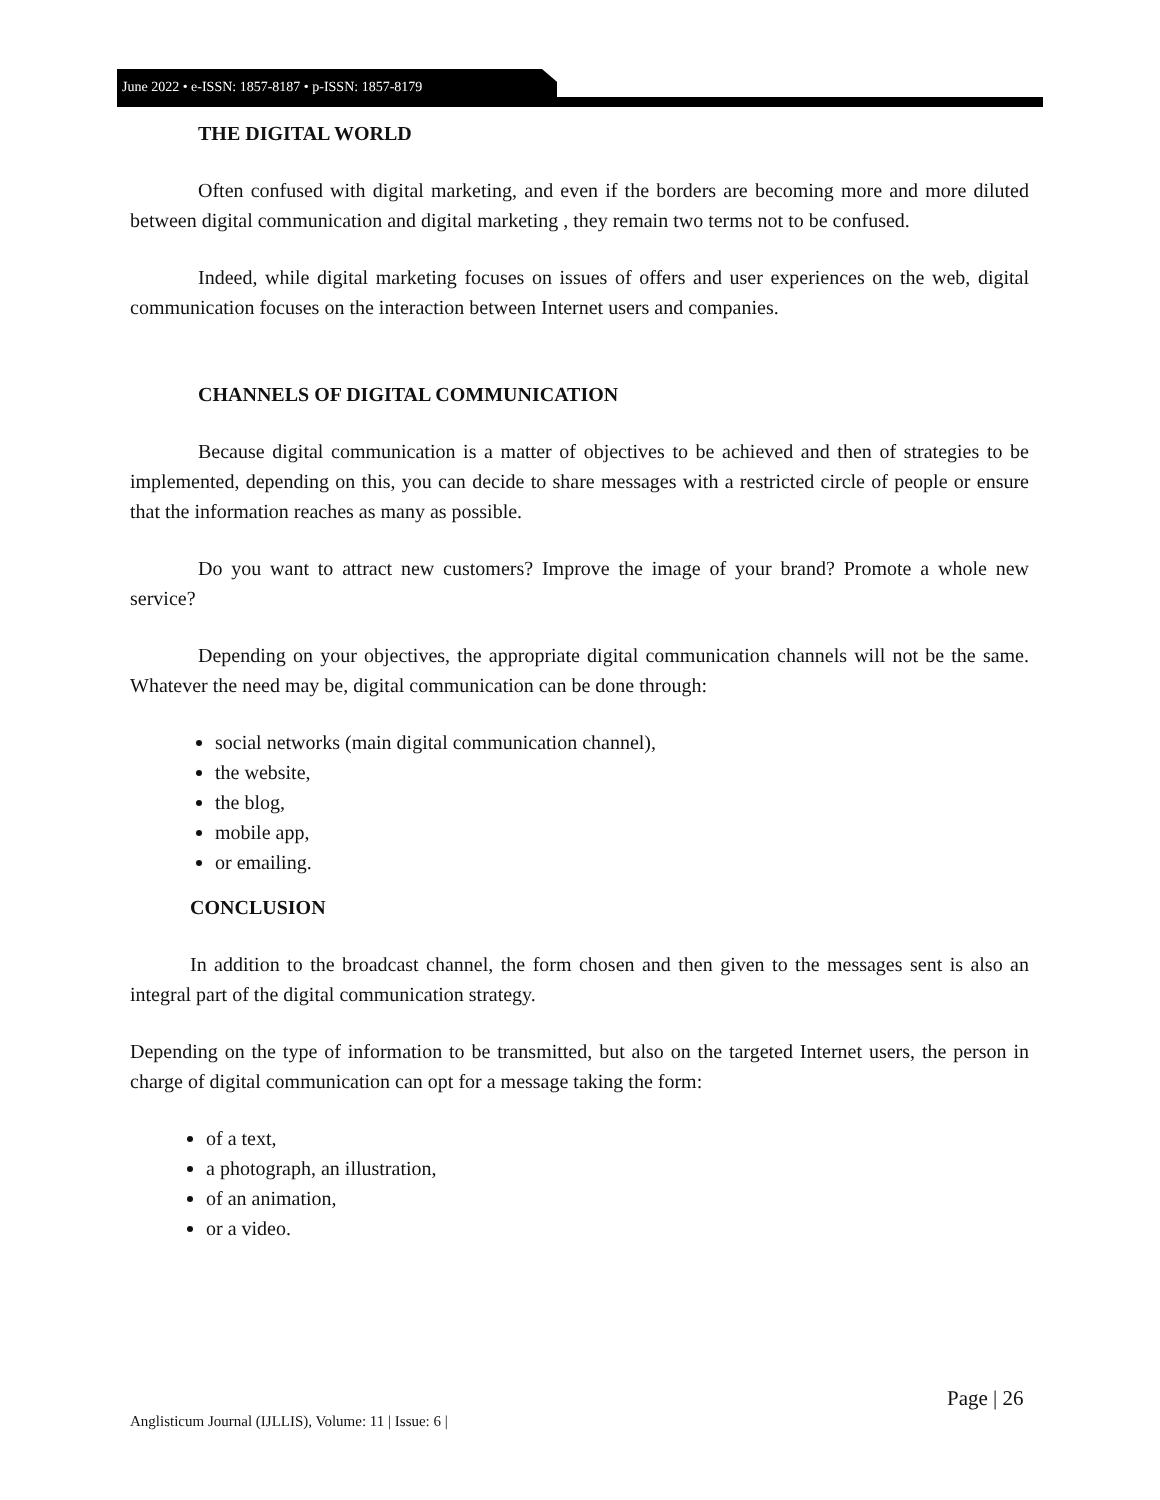June 2022 • e-ISSN: 1857-8187 • p-ISSN: 1857-8179
THE DIGITAL WORLD
Often confused with digital marketing, and even if the borders are becoming more and more diluted between digital communication and digital marketing , they remain two terms not to be confused.
Indeed, while digital marketing focuses on issues of offers and user experiences on the web, digital communication focuses on the interaction between Internet users and companies.
CHANNELS OF DIGITAL COMMUNICATION
Because digital communication is a matter of objectives to be achieved and then of strategies to be implemented, depending on this, you can decide to share messages with a restricted circle of people or ensure that the information reaches as many as possible.
Do you want to attract new customers? Improve the image of your brand? Promote a whole new service?
Depending on your objectives, the appropriate digital communication channels will not be the same. Whatever the need may be, digital communication can be done through:
social networks (main digital communication channel),
the website,
the blog,
mobile app,
or emailing.
CONCLUSION
In addition to the broadcast channel, the form chosen and then given to the messages sent is also an integral part of the digital communication strategy.
Depending on the type of information to be transmitted, but also on the targeted Internet users, the person in charge of digital communication can opt for a message taking the form:
of a text,
a photograph, an illustration,
of an animation,
or a video.
Page | 26
Anglisticum Journal (IJLLIS), Volume: 11 | Issue: 6 |